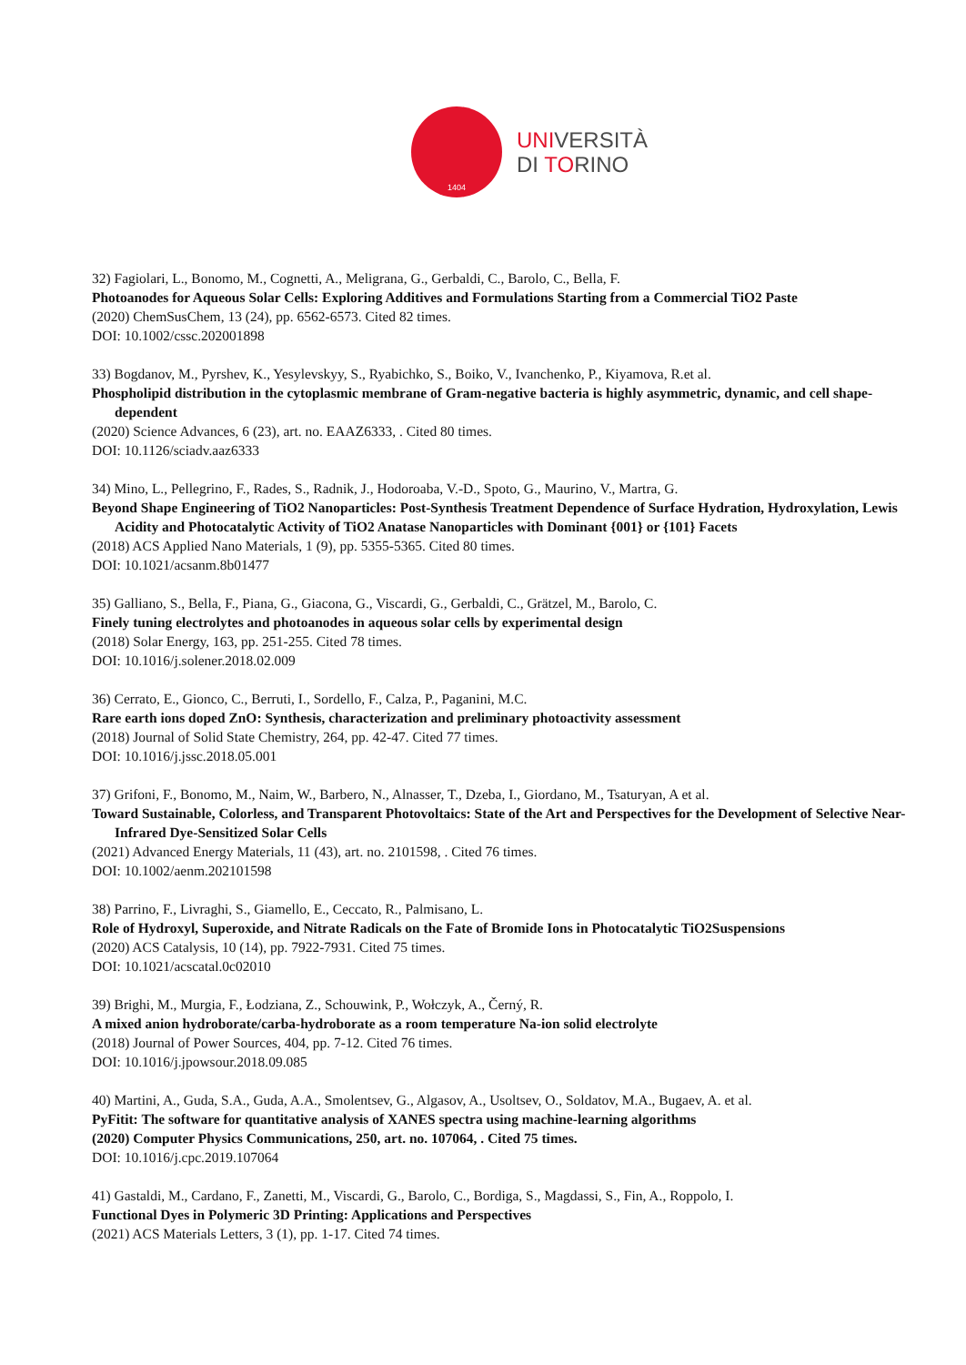1404
UNIVERSITÀ
DI TORINO
32) Fagiolari, L., Bonomo, M., Cognetti, A., Meligrana, G., Gerbaldi, C., Barolo, C., Bella, F.
Photoanodes for Aqueous Solar Cells: Exploring Additives and Formulations Starting from a Commercial TiO2 Paste
(2020) ChemSusChem, 13 (24), pp. 6562-6573. Cited 82 times.
DOI: 10.1002/cssc.202001898
33) Bogdanov, M., Pyrshev, K., Yesylevskyy, S., Ryabichko, S., Boiko, V., Ivanchenko, P., Kiyamova, R.et al.
Phospholipid distribution in the cytoplasmic membrane of Gram-negative bacteria is highly asymmetric, dynamic, and cell shape-dependent
(2020) Science Advances, 6 (23), art. no. EAAZ6333, . Cited 80 times.
DOI: 10.1126/sciadv.aaz6333
34) Mino, L., Pellegrino, F., Rades, S., Radnik, J., Hodoroaba, V.-D., Spoto, G., Maurino, V., Martra, G.
Beyond Shape Engineering of TiO2 Nanoparticles: Post-Synthesis Treatment Dependence of Surface Hydration, Hydroxylation, Lewis Acidity and Photocatalytic Activity of TiO2 Anatase Nanoparticles with Dominant {001} or {101} Facets
(2018) ACS Applied Nano Materials, 1 (9), pp. 5355-5365. Cited 80 times.
DOI: 10.1021/acsanm.8b01477
35) Galliano, S., Bella, F., Piana, G., Giacona, G., Viscardi, G., Gerbaldi, C., Grätzel, M., Barolo, C.
Finely tuning electrolytes and photoanodes in aqueous solar cells by experimental design
(2018) Solar Energy, 163, pp. 251-255. Cited 78 times.
DOI: 10.1016/j.solener.2018.02.009
36) Cerrato, E., Gionco, C., Berruti, I., Sordello, F., Calza, P., Paganini, M.C.
Rare earth ions doped ZnO: Synthesis, characterization and preliminary photoactivity assessment
(2018) Journal of Solid State Chemistry, 264, pp. 42-47. Cited 77 times.
DOI: 10.1016/j.jssc.2018.05.001
37) Grifoni, F., Bonomo, M., Naim, W., Barbero, N., Alnasser, T., Dzeba, I., Giordano, M., Tsaturyan, A et al.
Toward Sustainable, Colorless, and Transparent Photovoltaics: State of the Art and Perspectives for the Development of Selective Near-Infrared Dye-Sensitized Solar Cells
(2021) Advanced Energy Materials, 11 (43), art. no. 2101598, . Cited 76 times.
DOI: 10.1002/aenm.202101598
38) Parrino, F., Livraghi, S., Giamello, E., Ceccato, R., Palmisano, L.
Role of Hydroxyl, Superoxide, and Nitrate Radicals on the Fate of Bromide Ions in Photocatalytic TiO2Suspensions
(2020) ACS Catalysis, 10 (14), pp. 7922-7931. Cited 75 times.
DOI: 10.1021/acscatal.0c02010
39) Brighi, M., Murgia, F., Łodziana, Z., Schouwink, P., Wołczyk, A., Černý, R.
A mixed anion hydroborate/carba-hydroborate as a room temperature Na-ion solid electrolyte
(2018) Journal of Power Sources, 404, pp. 7-12. Cited 76 times.
DOI: 10.1016/j.jpowsour.2018.09.085
40) Martini, A., Guda, S.A., Guda, A.A., Smolentsev, G., Algasov, A., Usoltsev, O., Soldatov, M.A., Bugaev, A. et al.
PyFitit: The software for quantitative analysis of XANES spectra using machine-learning algorithms
(2020) Computer Physics Communications, 250, art. no. 107064, . Cited 75 times.
DOI: 10.1016/j.cpc.2019.107064
41) Gastaldi, M., Cardano, F., Zanetti, M., Viscardi, G., Barolo, C., Bordiga, S., Magdassi, S., Fin, A., Roppolo, I.
Functional Dyes in Polymeric 3D Printing: Applications and Perspectives
(2021) ACS Materials Letters, 3 (1), pp. 1-17. Cited 74 times.